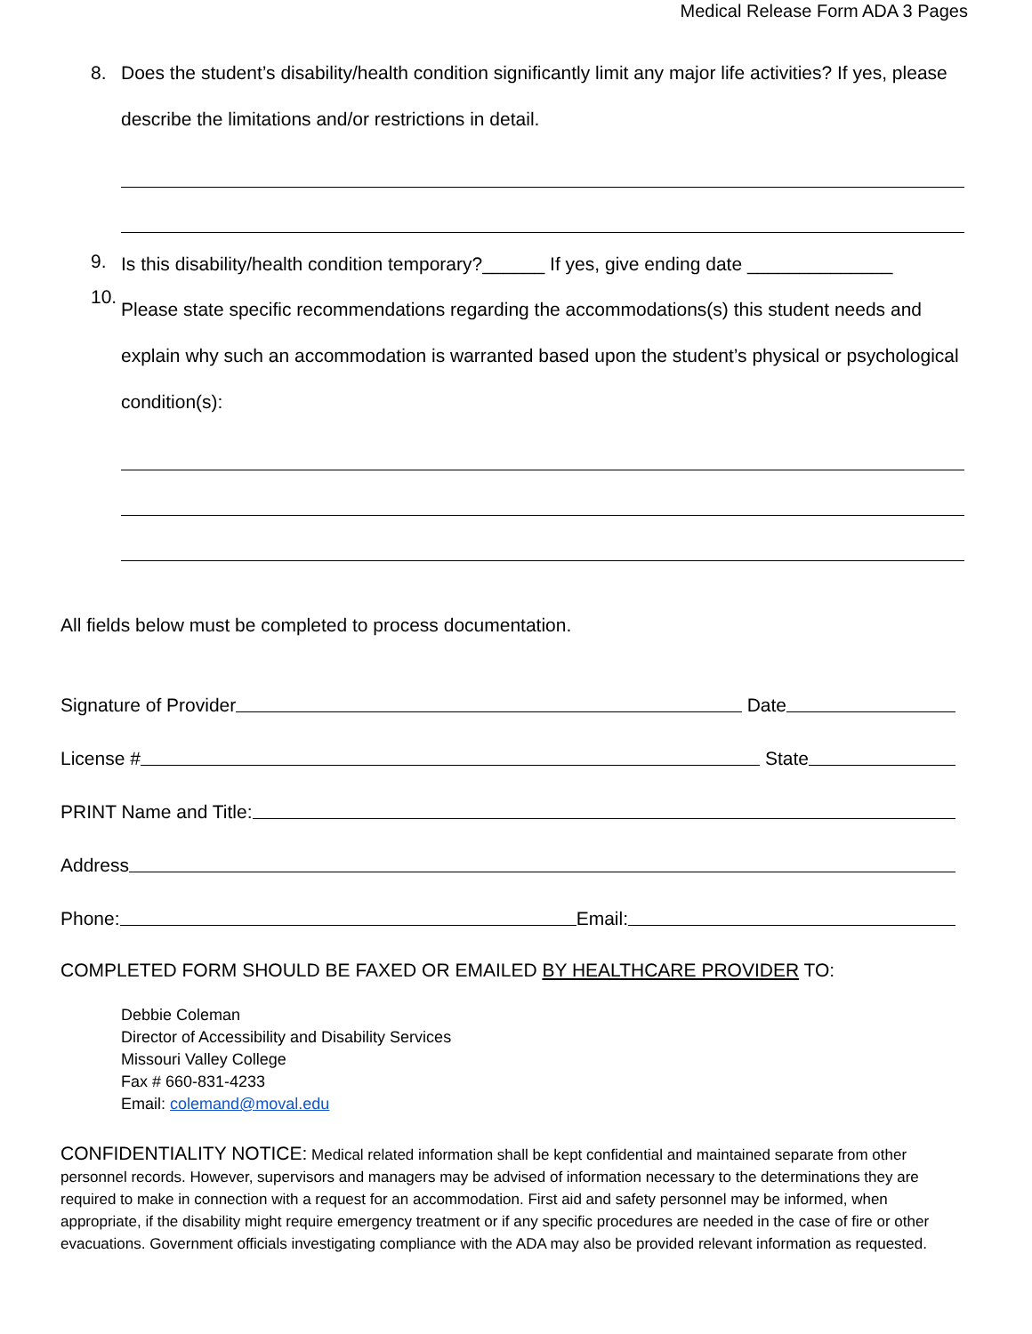Medical Release Form ADA 3 Pages
8.
Does the student’s disability/health condition significantly limit any major life activities? If yes, please describe the limitations and/or restrictions in detail.
9.
Is this disability/health condition temporary?______ If yes, give ending date ______________
10.
Please state specific recommendations regarding the accommodations(s) this student needs and explain why such an accommodation is warranted based upon the student’s physical or psychological condition(s):
All fields below must be completed to process documentation.
Signature of Provider Date
License # State
PRINT Name and Title:
Address
Phone: Email:
COMPLETED FORM SHOULD BE FAXED OR EMAILED BY HEALTHCARE PROVIDER TO:
Debbie Coleman
Director of Accessibility and Disability Services
Missouri Valley College
Fax # 660-831-4233
Email: colemand@moval.edu
CONFIDENTIALITY NOTICE: Medical related information shall be kept confidential and maintained separate from other personnel records. However, supervisors and managers may be advised of information necessary to the determinations they are required to make in connection with a request for an accommodation. First aid and safety personnel may be informed, when appropriate, if the disability might require emergency treatment or if any specific procedures are needed in the case of fire or other evacuations. Government officials investigating compliance with the ADA may also be provided relevant information as requested.